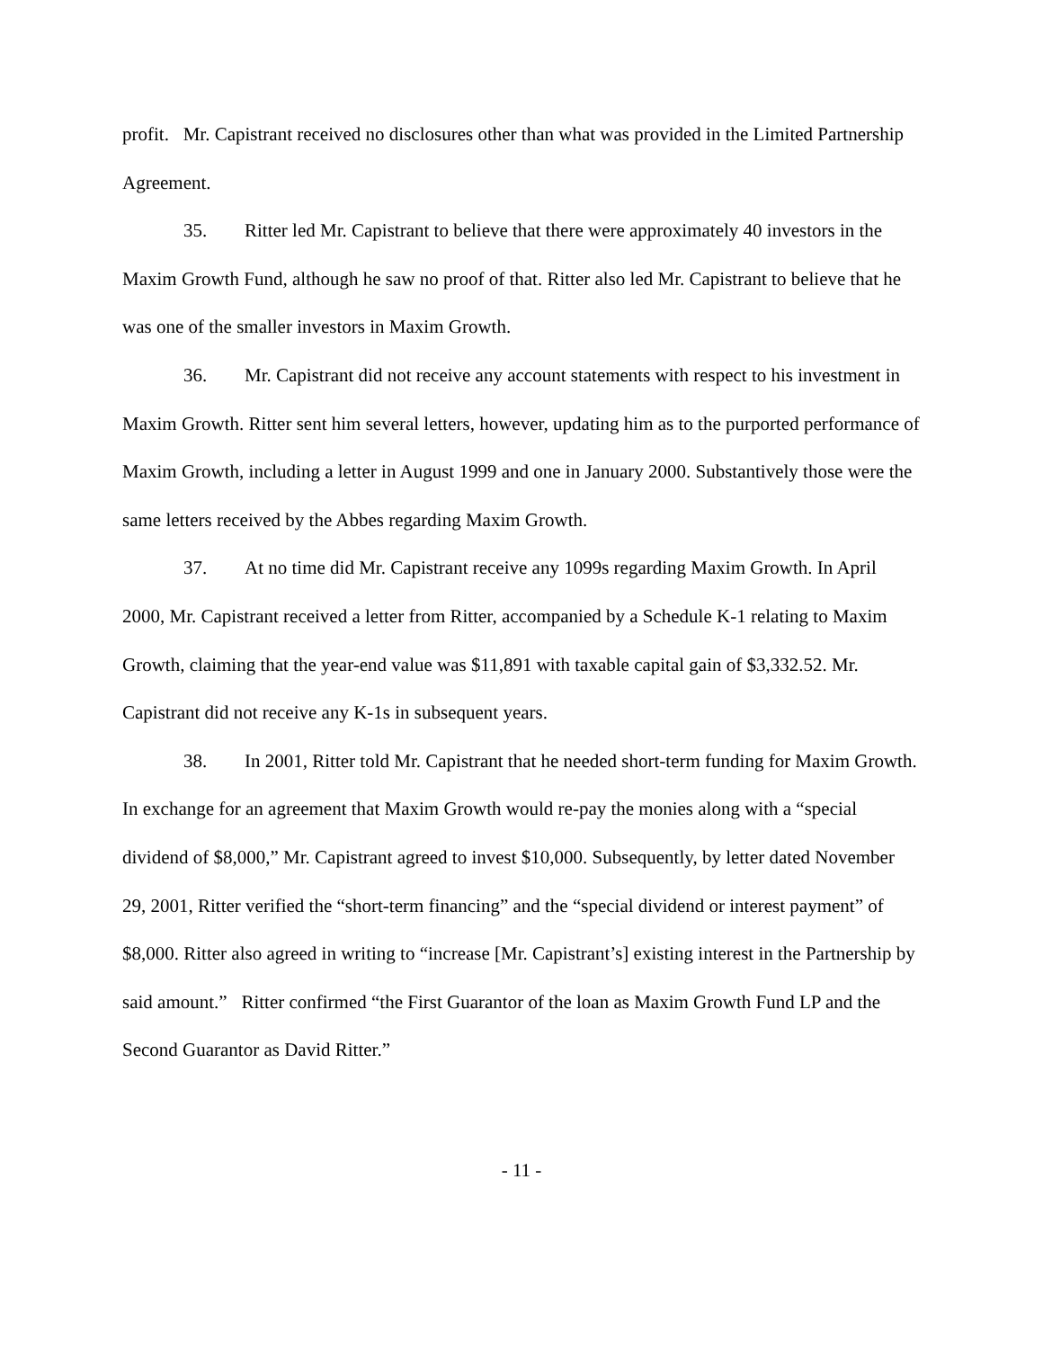profit. Mr. Capistrant received no disclosures other than what was provided in the Limited Partnership Agreement.
35. Ritter led Mr. Capistrant to believe that there were approximately 40 investors in the Maxim Growth Fund, although he saw no proof of that. Ritter also led Mr. Capistrant to believe that he was one of the smaller investors in Maxim Growth.
36. Mr. Capistrant did not receive any account statements with respect to his investment in Maxim Growth. Ritter sent him several letters, however, updating him as to the purported performance of Maxim Growth, including a letter in August 1999 and one in January 2000. Substantively those were the same letters received by the Abbes regarding Maxim Growth.
37. At no time did Mr. Capistrant receive any 1099s regarding Maxim Growth. In April 2000, Mr. Capistrant received a letter from Ritter, accompanied by a Schedule K-1 relating to Maxim Growth, claiming that the year-end value was $11,891 with taxable capital gain of $3,332.52. Mr. Capistrant did not receive any K-1s in subsequent years.
38. In 2001, Ritter told Mr. Capistrant that he needed short-term funding for Maxim Growth. In exchange for an agreement that Maxim Growth would re-pay the monies along with a “special dividend of $8,000,” Mr. Capistrant agreed to invest $10,000. Subsequently, by letter dated November 29, 2001, Ritter verified the “short-term financing” and the “special dividend or interest payment” of $8,000. Ritter also agreed in writing to “increase [Mr. Capistrant’s] existing interest in the Partnership by said amount.” Ritter confirmed “the First Guarantor of the loan as Maxim Growth Fund LP and the Second Guarantor as David Ritter.”
- 11 -